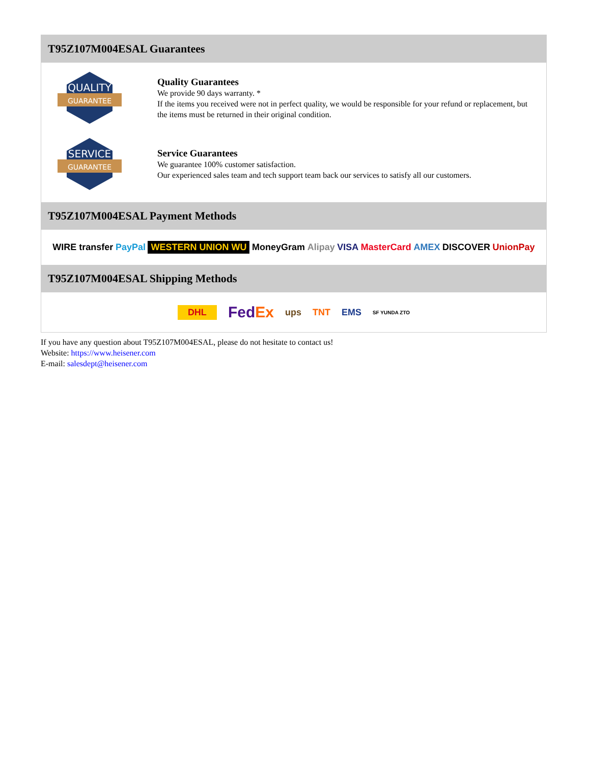T95Z107M004ESAL Guarantees
QUALITY
GUARANTEE
Quality Guarantees
We provide 90 days warranty. *
If the items you received were not in perfect quality, we would be responsible for your refund or replacement, but the items must be returned in their original condition.
SERVICE
GUARANTEE
Service Guarantees
We guarantee 100% customer satisfaction.
Our experienced sales team and tech support team back our services to satisfy all our customers.
T95Z107M004ESAL Payment Methods
WIRE transfer PayPal WESTERN UNION WU MoneyGram Alipay VISA MasterCard AMEX DISCOVER UnionPay
T95Z107M004ESAL Shipping Methods
DHL FedEx ups TNT EMS SF YUNDA ZTO
If you have any question about T95Z107M004ESAL, please do not hesitate to contact us!
Website: https://www.heisener.com
E-mail: salesdept@heisener.com